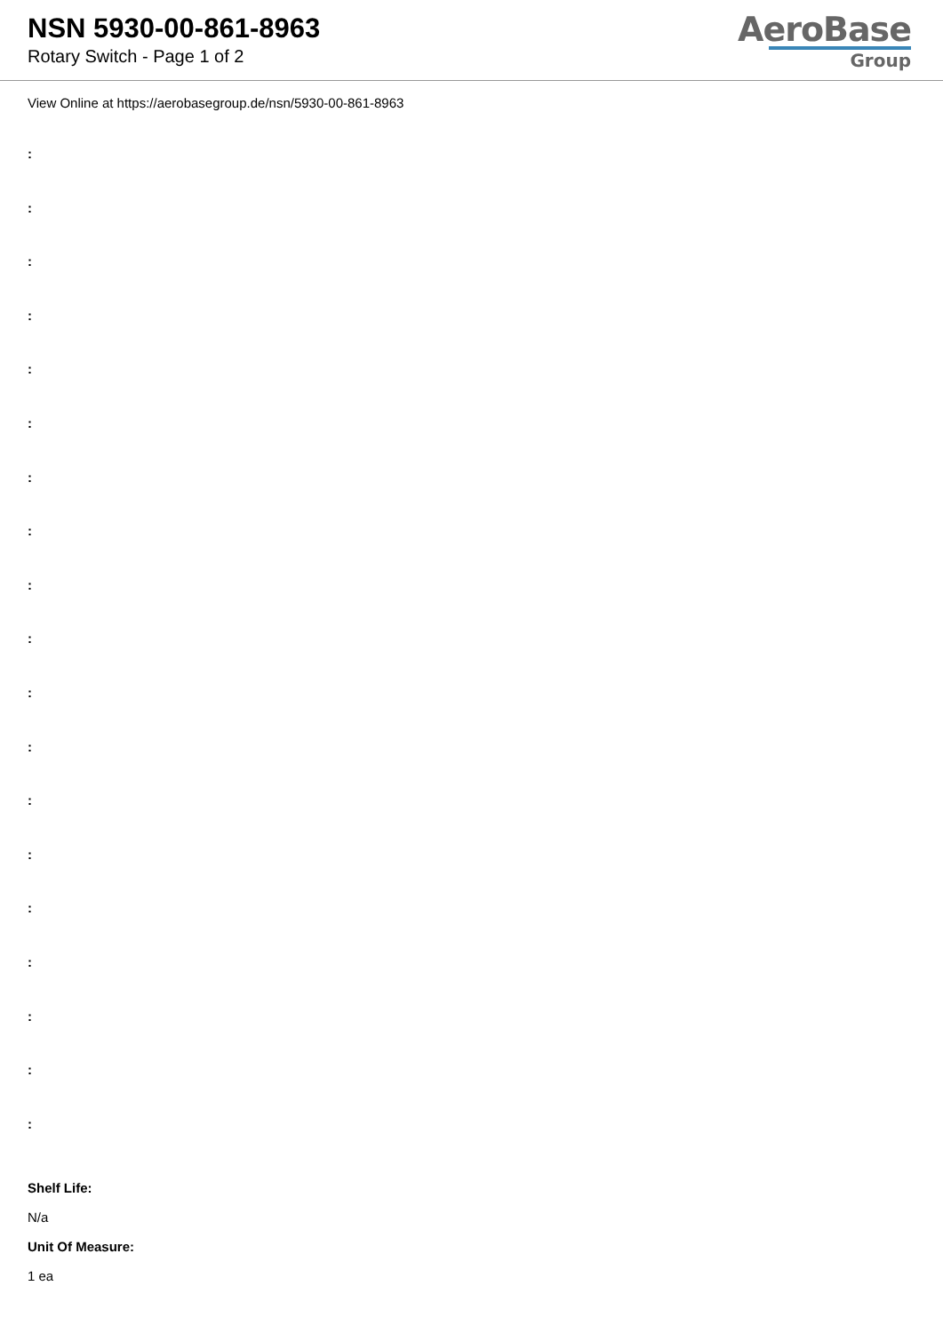NSN 5930-00-861-8963
Rotary Switch - Page 1 of 2
AeroBase
Group
View Online at https://aerobasegroup.de/nsn/5930-00-861-8963
:
:
:
:
:
:
:
:
:
:
:
:
:
:
:
:
:
:
:
Shelf Life:
N/a
Unit Of Measure:
1 ea